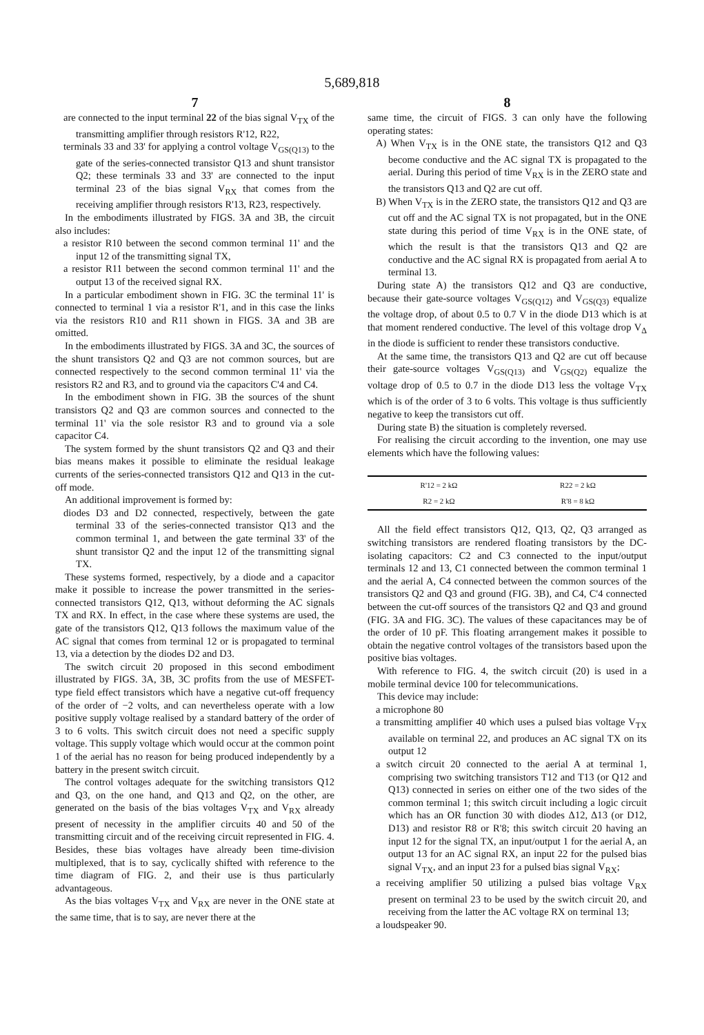5,689,818
7
are connected to the input terminal 22 of the bias signal V<sub>TX</sub> of the transmitting amplifier through resistors R'12, R22,
terminals 33 and 33' for applying a control voltage V<sub>GS(Q13)</sub> to the gate of the series-connected transistor Q13 and shunt transistor Q2; these terminals 33 and 33' are connected to the input terminal 23 of the bias signal V<sub>RX</sub> that comes from the receiving amplifier through resistors R'13, R23, respectively.
In the embodiments illustrated by FIGS. 3A and 3B, the circuit also includes:
a resistor R10 between the second common terminal 11' and the input 12 of the transmitting signal TX,
a resistor R11 between the second common terminal 11' and the output 13 of the received signal RX.
In a particular embodiment shown in FIG. 3C the terminal 11' is connected to terminal 1 via a resistor R'1, and in this case the links via the resistors R10 and R11 shown in FIGS. 3A and 3B are omitted.
In the embodiments illustrated by FIGS. 3A and 3C, the sources of the shunt transistors Q2 and Q3 are not common sources, but are connected respectively to the second common terminal 11' via the resistors R2 and R3, and to ground via the capacitors C'4 and C4.
In the embodiment shown in FIG. 3B the sources of the shunt transistors Q2 and Q3 are common sources and connected to the terminal 11' via the sole resistor R3 and to ground via a sole capacitor C4.
The system formed by the shunt transistors Q2 and Q3 and their bias means makes it possible to eliminate the residual leakage currents of the series-connected transistors Q12 and Q13 in the cut-off mode.
An additional improvement is formed by:
diodes D3 and D2 connected, respectively, between the gate terminal 33 of the series-connected transistor Q13 and the common terminal 1, and between the gate terminal 33' of the shunt transistor Q2 and the input 12 of the transmitting signal TX.
These systems formed, respectively, by a diode and a capacitor make it possible to increase the power transmitted in the series-connected transistors Q12, Q13, without deforming the AC signals TX and RX. In effect, in the case where these systems are used, the gate of the transistors Q12, Q13 follows the maximum value of the AC signal that comes from terminal 12 or is propagated to terminal 13, via a detection by the diodes D2 and D3.
The switch circuit 20 proposed in this second embodiment illustrated by FIGS. 3A, 3B, 3C profits from the use of MESFET-type field effect transistors which have a negative cut-off frequency of the order of −2 volts, and can nevertheless operate with a low positive supply voltage realised by a standard battery of the order of 3 to 6 volts. This switch circuit does not need a specific supply voltage. This supply voltage which would occur at the common point 1 of the aerial has no reason for being produced independently by a battery in the present switch circuit.
The control voltages adequate for the switching transistors Q12 and Q3, on the one hand, and Q13 and Q2, on the other, are generated on the basis of the bias voltages V<sub>TX</sub> and V<sub>RX</sub> already present of necessity in the amplifier circuits 40 and 50 of the transmitting circuit and of the receiving circuit represented in FIG. 4. Besides, these bias voltages have already been time-division multiplexed, that is to say, cyclically shifted with reference to the time diagram of FIG. 2, and their use is thus particularly advantageous.
As the bias voltages V<sub>TX</sub> and V<sub>RX</sub> are never in the ONE state at the same time, that is to say, are never there at the
8
same time, the circuit of FIGS. 3 can only have the following operating states:
A) When V<sub>TX</sub> is in the ONE state, the transistors Q12 and Q3 become conductive and the AC signal TX is propagated to the aerial. During this period of time V<sub>RX</sub> is in the ZERO state and the transistors Q13 and Q2 are cut off.
B) When V<sub>TX</sub> is in the ZERO state, the transistors Q12 and Q3 are cut off and the AC signal TX is not propagated, but in the ONE state during this period of time V<sub>RX</sub> is in the ONE state, of which the result is that the transistors Q13 and Q2 are conductive and the AC signal RX is propagated from aerial A to terminal 13.
During state A) the transistors Q12 and Q3 are conductive, because their gate-source voltages V<sub>GS(Q12)</sub> and V<sub>GS(Q3)</sub> equalize the voltage drop, of about 0.5 to 0.7 V in the diode D13 which is at that moment rendered conductive. The level of this voltage drop V<sub>Δ</sub> in the diode is sufficient to render these transistors conductive.
At the same time, the transistors Q13 and Q2 are cut off because their gate-source voltages V<sub>GS(Q13)</sub> and V<sub>GS(Q2)</sub> equalize the voltage drop of 0.5 to 0.7 in the diode D13 less the voltage V<sub>TX</sub> which is of the order of 3 to 6 volts. This voltage is thus sufficiently negative to keep the transistors cut off.
During state B) the situation is completely reversed.
For realising the circuit according to the invention, one may use elements which have the following values:
| R'12 = 2 kΩ | R22 = 2 kΩ |
| R2 = 2 kΩ | R'8 = 8 kΩ |
All the field effect transistors Q12, Q13, Q2, Q3 arranged as switching transistors are rendered floating transistors by the DC-isolating capacitors: C2 and C3 connected to the input/output terminals 12 and 13, C1 connected between the common terminal 1 and the aerial A, C4 connected between the common sources of the transistors Q2 and Q3 and ground (FIG. 3B), and C4, C'4 connected between the cut-off sources of the transistors Q2 and Q3 and ground (FIG. 3A and FIG. 3C). The values of these capacitances may be of the order of 10 pF. This floating arrangement makes it possible to obtain the negative control voltages of the transistors based upon the positive bias voltages.
With reference to FIG. 4, the switch circuit (20) is used in a mobile terminal device 100 for telecommunications.
This device may include:
a microphone 80
a transmitting amplifier 40 which uses a pulsed bias voltage V<sub>TX</sub> available on terminal 22, and produces an AC signal TX on its output 12
a switch circuit 20 connected to the aerial A at terminal 1, comprising two switching transistors T12 and T13 (or Q12 and Q13) connected in series on either one of the two sides of the common terminal 1; this switch circuit including a logic circuit which has an OR function 30 with diodes Δ12, Δ13 (or D12, D13) and resistor R8 or R'8; this switch circuit 20 having an input 12 for the signal TX, an input/output 1 for the aerial A, an output 13 for an AC signal RX, an input 22 for the pulsed bias signal V<sub>TX</sub>, and an input 23 for a pulsed bias signal V<sub>RX</sub>;
a receiving amplifier 50 utilizing a pulsed bias voltage V<sub>RX</sub> present on terminal 23 to be used by the switch circuit 20, and receiving from the latter the AC voltage RX on terminal 13;
a loudspeaker 90.